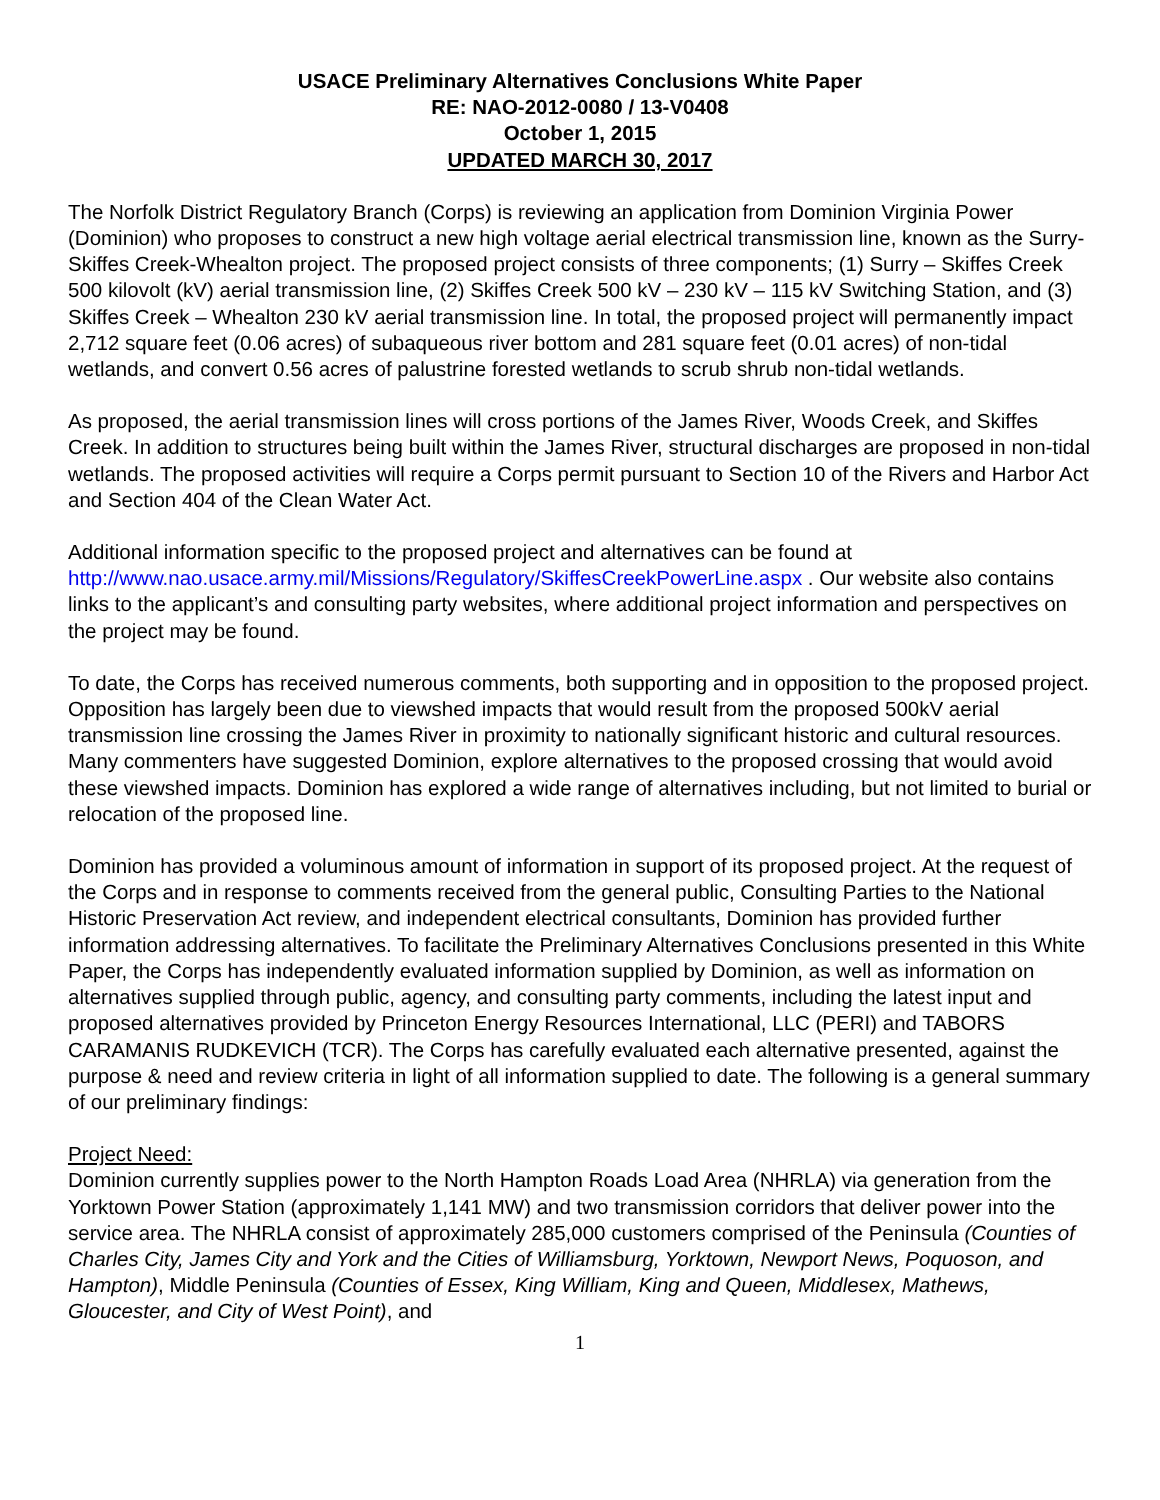USACE Preliminary Alternatives Conclusions White Paper
RE: NAO-2012-0080 / 13-V0408
October 1, 2015
UPDATED MARCH 30, 2017
The Norfolk District Regulatory Branch (Corps) is reviewing an application from Dominion Virginia Power (Dominion) who proposes to construct a new high voltage aerial electrical transmission line, known as the Surry-Skiffes Creek-Whealton project. The proposed project consists of three components; (1) Surry – Skiffes Creek 500 kilovolt (kV) aerial transmission line, (2) Skiffes Creek 500 kV – 230 kV – 115 kV Switching Station, and (3) Skiffes Creek – Whealton 230 kV aerial transmission line. In total, the proposed project will permanently impact 2,712 square feet (0.06 acres) of subaqueous river bottom and 281 square feet (0.01 acres) of non-tidal wetlands, and convert 0.56 acres of palustrine forested wetlands to scrub shrub non-tidal wetlands.
As proposed, the aerial transmission lines will cross portions of the James River, Woods Creek, and Skiffes Creek. In addition to structures being built within the James River, structural discharges are proposed in non-tidal wetlands. The proposed activities will require a Corps permit pursuant to Section 10 of the Rivers and Harbor Act and Section 404 of the Clean Water Act.
Additional information specific to the proposed project and alternatives can be found at http://www.nao.usace.army.mil/Missions/Regulatory/SkiffesCreekPowerLine.aspx . Our website also contains links to the applicant’s and consulting party websites, where additional project information and perspectives on the project may be found.
To date, the Corps has received numerous comments, both supporting and in opposition to the proposed project. Opposition has largely been due to viewshed impacts that would result from the proposed 500kV aerial transmission line crossing the James River in proximity to nationally significant historic and cultural resources. Many commenters have suggested Dominion, explore alternatives to the proposed crossing that would avoid these viewshed impacts. Dominion has explored a wide range of alternatives including, but not limited to burial or relocation of the proposed line.
Dominion has provided a voluminous amount of information in support of its proposed project. At the request of the Corps and in response to comments received from the general public, Consulting Parties to the National Historic Preservation Act review, and independent electrical consultants, Dominion has provided further information addressing alternatives. To facilitate the Preliminary Alternatives Conclusions presented in this White Paper, the Corps has independently evaluated information supplied by Dominion, as well as information on alternatives supplied through public, agency, and consulting party comments, including the latest input and proposed alternatives provided by Princeton Energy Resources International, LLC (PERI) and TABORS CARAMANIS RUDKEVICH (TCR). The Corps has carefully evaluated each alternative presented, against the purpose & need and review criteria in light of all information supplied to date. The following is a general summary of our preliminary findings:
Project Need:
Dominion currently supplies power to the North Hampton Roads Load Area (NHRLA) via generation from the Yorktown Power Station (approximately 1,141 MW) and two transmission corridors that deliver power into the service area. The NHRLA consist of approximately 285,000 customers comprised of the Peninsula (Counties of Charles City, James City and York and the Cities of Williamsburg, Yorktown, Newport News, Poquoson, and Hampton), Middle Peninsula (Counties of Essex, King William, King and Queen, Middlesex, Mathews, Gloucester, and City of West Point), and
1